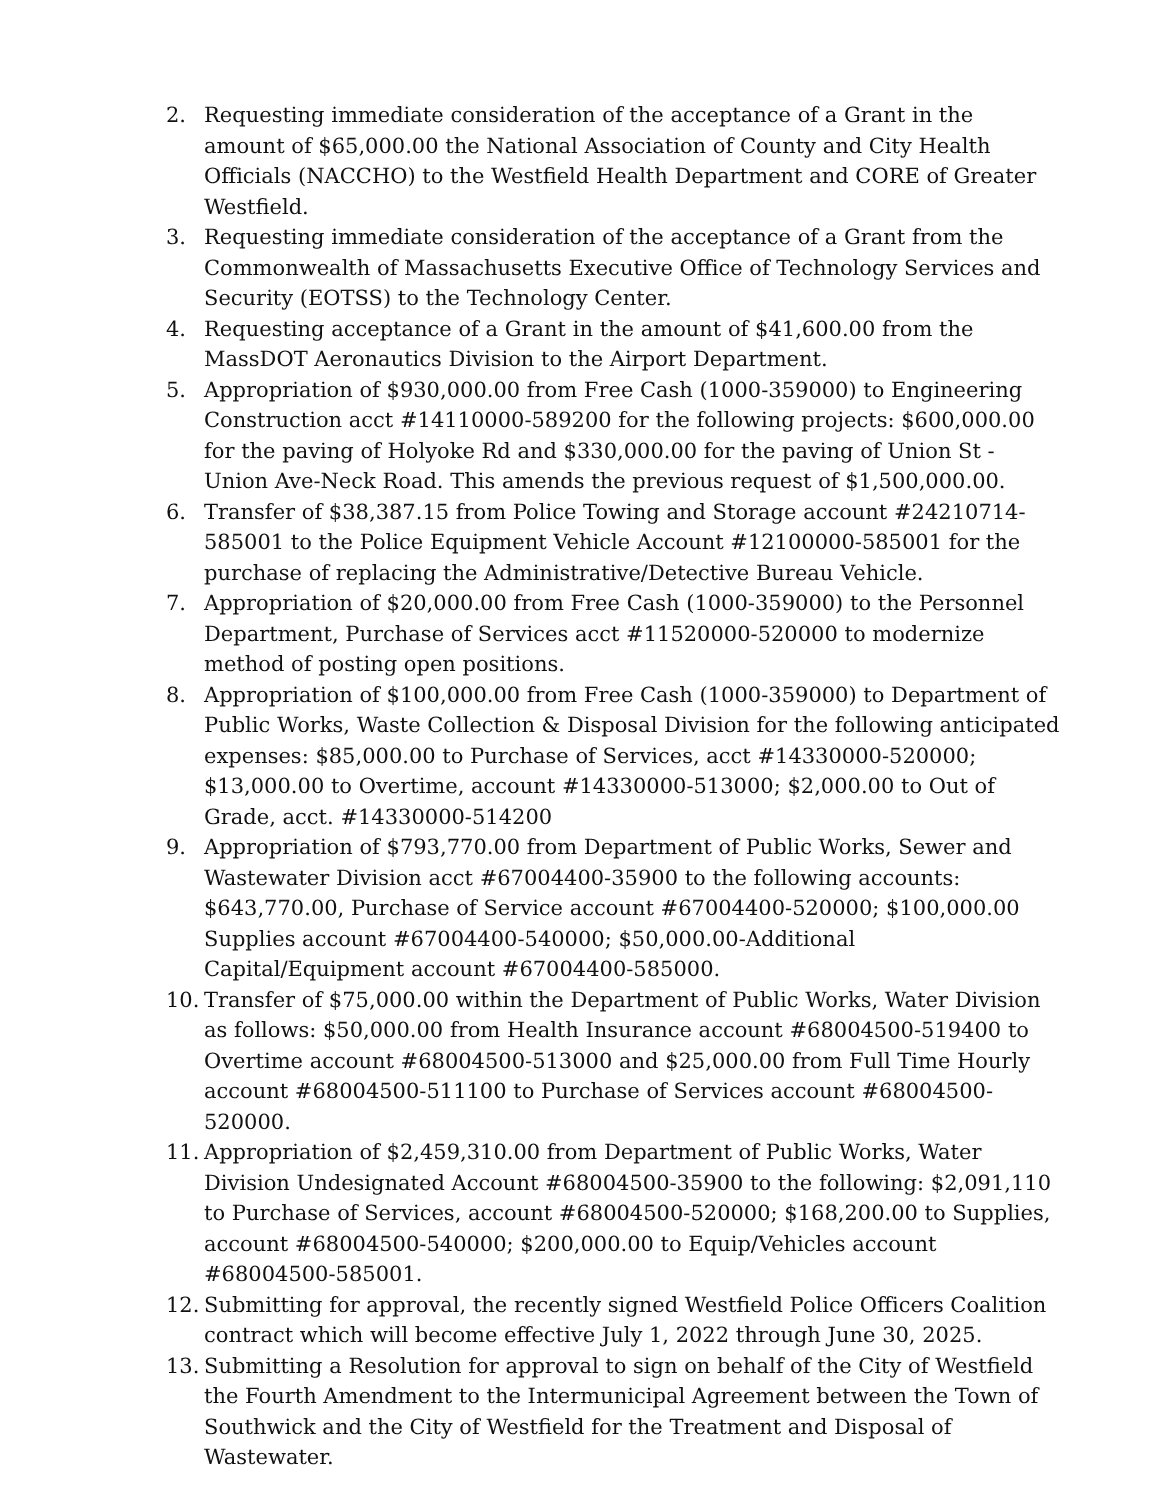2. Requesting immediate consideration of the acceptance of a Grant in the amount of $65,000.00 the National Association of County and City Health Officials (NACCHO) to the Westfield Health Department and CORE of Greater Westfield.
3. Requesting immediate consideration of the acceptance of a Grant from the Commonwealth of Massachusetts Executive Office of Technology Services and Security (EOTSS) to the Technology Center.
4. Requesting acceptance of a Grant in the amount of $41,600.00 from the MassDOT Aeronautics Division to the Airport Department.
5. Appropriation of $930,000.00 from Free Cash (1000-359000) to Engineering Construction acct #14110000-589200 for the following projects: $600,000.00 for the paving of Holyoke Rd and $330,000.00 for the paving of Union St - Union Ave-Neck Road. This amends the previous request of $1,500,000.00.
6. Transfer of $38,387.15 from Police Towing and Storage account #24210714-585001 to the Police Equipment Vehicle Account #12100000-585001 for the purchase of replacing the Administrative/Detective Bureau Vehicle.
7. Appropriation of $20,000.00 from Free Cash (1000-359000) to the Personnel Department, Purchase of Services acct #11520000-520000 to modernize method of posting open positions.
8. Appropriation of $100,000.00 from Free Cash (1000-359000) to Department of Public Works, Waste Collection & Disposal Division for the following anticipated expenses: $85,000.00 to Purchase of Services, acct #14330000-520000; $13,000.00 to Overtime, account #14330000-513000; $2,000.00 to Out of Grade, acct. #14330000-514200
9. Appropriation of $793,770.00 from Department of Public Works, Sewer and Wastewater Division acct #67004400-35900 to the following accounts: $643,770.00, Purchase of Service account #67004400-520000; $100,000.00 Supplies account #67004400-540000; $50,000.00-Additional Capital/Equipment account #67004400-585000.
10. Transfer of $75,000.00 within the Department of Public Works, Water Division as follows: $50,000.00 from Health Insurance account #68004500-519400 to Overtime account #68004500-513000 and $25,000.00 from Full Time Hourly account #68004500-511100 to Purchase of Services account #68004500-520000.
11. Appropriation of $2,459,310.00 from Department of Public Works, Water Division Undesignated Account #68004500-35900 to the following: $2,091,110 to Purchase of Services, account #68004500-520000; $168,200.00 to Supplies, account #68004500-540000; $200,000.00 to Equip/Vehicles account #68004500-585001.
12. Submitting for approval, the recently signed Westfield Police Officers Coalition contract which will become effective July 1, 2022 through June 30, 2025.
13. Submitting a Resolution for approval to sign on behalf of the City of Westfield the Fourth Amendment to the Intermunicipal Agreement between the Town of Southwick and the City of Westfield for the Treatment and Disposal of Wastewater.